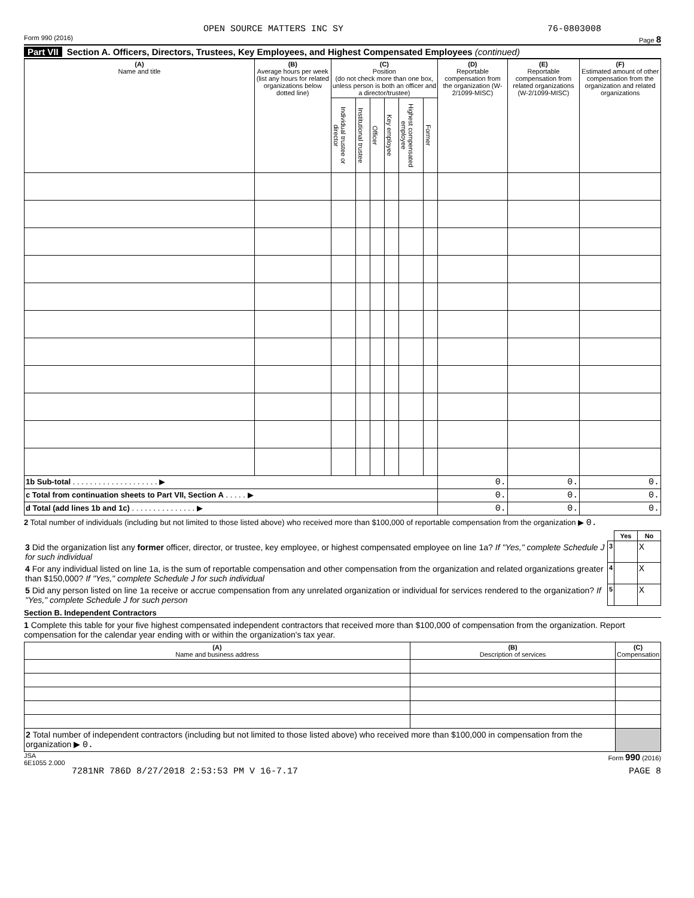OPEN SOURCE MATTERS INC SY 76-0803008
Form 990 (2016) Page 8
Part VII Section A. Officers, Directors, Trustees, Key Employees, and Highest Compensated Employees (continued)
| (A) Name and title | (B) Average hours per week (list any hours for related organizations below dotted line) | (C) Position (do not check more than one box, unless person is both an officer and a director/trustee) | | | | | | (D) Reportable compensation from the organization (W-2/1099-MISC) | (E) Reportable compensation from related organizations (W-2/1099-MISC) | (F) Estimated amount of other compensation from the organization and related organizations |
| --- | --- | --- | --- | --- | --- | --- | --- | --- | --- | --- |
| | | Individual trustee or director | Institutional trustee | Officer | Key employee | Highest compensated employee | Former | | | |
| 1b Sub-total . . . . . . . . . . . . . . . . . . . . ▶ | | | | | | | | 0. | 0. | 0. |
| c Total from continuation sheets to Part VII, Section A . . . . . ▶ | | | | | | | | 0. | 0. | 0. |
| d Total (add lines 1b and 1c) . . . . . . . . . . . . . . . ▶ | | | | | | | | 0. | 0. | 0. |
2 Total number of individuals (including but not limited to those listed above) who received more than $100,000 of reportable compensation from the organization ▶ 0.
| | | Yes | No |
| 3 Did the organization list any former officer, director, or trustee, key employee, or highest compensated employee on line 1a? If "Yes," complete Schedule J for such individual | 3 | | X |
| 4 For any individual listed on line 1a, is the sum of reportable compensation and other compensation from the organization and related organizations greater than $150,000? If "Yes," complete Schedule J for such individual | 4 | | X |
| 5 Did any person listed on line 1a receive or accrue compensation from any unrelated organization or individual for services rendered to the organization? If "Yes," complete Schedule J for such person | 5 | | X |
Section B. Independent Contractors
1 Complete this table for your five highest compensated independent contractors that received more than $100,000 of compensation from the organization. Report compensation for the calendar year ending with or within the organization's tax year.
| (A) Name and business address | (B) Description of services | (C) Compensation |
| --- | --- | --- |
| 2 Total number of independent contractors (including but not limited to those listed above) who received more than $100,000 in compensation from the organization ▶ 0. | | |
JSA
6E1055 2.000 Form 990 (2016)
7281NR 786D 8/27/2018 2:53:53 PM V 16-7.17 PAGE 8